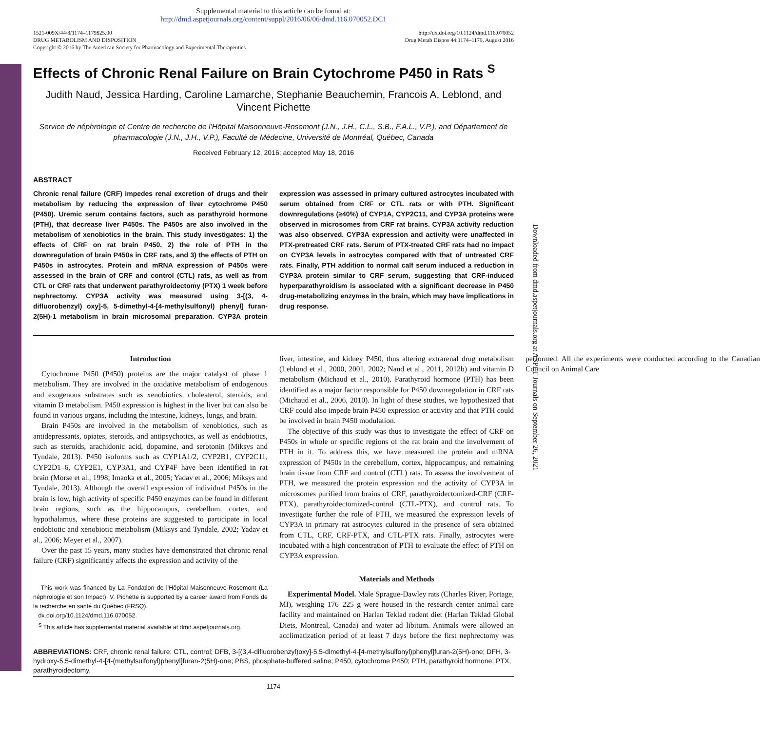Supplemental material to this article can be found at:
http://dmd.aspetjournals.org/content/suppl/2016/06/06/dmd.116.070052.DC1
1521-009X/44/8/1174–1179$25.00
DRUG METABOLISM AND DISPOSITION
Copyright © 2016 by The American Society for Pharmacology and Experimental Therapeutics
http://dx.doi.org/10.1124/dmd.116.070052
Drug Metab Dispos 44:1174–1179, August 2016
Effects of Chronic Renal Failure on Brain Cytochrome P450 in Rats <sup>S</sup>
Judith Naud, Jessica Harding, Caroline Lamarche, Stephanie Beauchemin, Francois A. Leblond, and Vincent Pichette
Service de néphrologie et Centre de recherche de l’Hôpital Maisonneuve-Rosemont (J.N., J.H., C.L., S.B., F.A.L., V.P.), and Département de pharmacologie (J.N., J.H., V.P.), Faculté de Médecine, Université de Montréal, Québec, Canada
Received February 12, 2016; accepted May 18, 2016
ABSTRACT
Chronic renal failure (CRF) impedes renal excretion of drugs and their metabolism by reducing the expression of liver cytochrome P450 (P450). Uremic serum contains factors, such as parathyroid hormone (PTH), that decrease liver P450s. The P450s are also involved in the metabolism of xenobiotics in the brain. This study investigates: 1) the effects of CRF on rat brain P450, 2) the role of PTH in the downregulation of brain P450s in CRF rats, and 3) the effects of PTH on P450s in astrocytes. Protein and mRNA expression of P450s were assessed in the brain of CRF and control (CTL) rats, as well as from CTL or CRF rats that underwent parathyroidectomy (PTX) 1 week before nephrectomy. CYP3A activity was measured using 3-[(3, 4-difluorobenzyl) oxy]-5, 5-dimethyl-4-[4-methylsulfonyl) phenyl] furan-2(5H)-1 metabolism in brain microsomal preparation. CYP3A protein expression was assessed in primary cultured astrocytes incubated with serum obtained from CRF or CTL rats or with PTH. Significant downregulations (≥40%) of CYP1A, CYP2C11, and CYP3A proteins were observed in microsomes from CRF rat brains. CYP3A activity reduction was also observed. CYP3A expression and activity were unaffected in PTX-pretreated CRF rats. Serum of PTX-treated CRF rats had no impact on CYP3A levels in astrocytes compared with that of untreated CRF rats. Finally, PTH addition to normal calf serum induced a reduction in CYP3A protein similar to CRF serum, suggesting that CRF-induced hyperparathyroidism is associated with a significant decrease in P450 drug-metabolizing enzymes in the brain, which may have implications in drug response.
Introduction
Cytochrome P450 (P450) proteins are the major catalyst of phase 1 metabolism. They are involved in the oxidative metabolism of endogenous and exogenous substrates such as xenobiotics, cholesterol, steroids, and vitamin D metabolism. P450 expression is highest in the liver but can also be found in various organs, including the intestine, kidneys, lungs, and brain.
Brain P450s are involved in the metabolism of xenobiotics, such as antidepressants, opiates, steroids, and antipsychotics, as well as endobiotics, such as steroids, arachidonic acid, dopamine, and serotonin (Miksys and Tyndale, 2013). P450 isoforms such as CYP1A1/2, CYP2B1, CYP2C11, CYP2D1–6, CYP2E1, CYP3A1, and CYP4F have been identified in rat brain (Morse et al., 1998; Imaoka et al., 2005; Yadav et al., 2006; Miksys and Tyndale, 2013). Although the overall expression of individual P450s in the brain is low, high activity of specific P450 enzymes can be found in different brain regions, such as the hippocampus, cerebellum, cortex, and hypothalamus, where these proteins are suggested to participate in local endobiotic and xenobiotic metabolism (Miksys and Tyndale, 2002; Yadav et al., 2006; Meyer et al., 2007).
Over the past 15 years, many studies have demonstrated that chronic renal failure (CRF) significantly affects the expression and activity of the
This work was financed by La Fondation de l’Hôpital Maisonneuve-Rosemont (La néphrologie et son Impact). V. Pichette is supported by a career award from Fonds de la recherche en santé du Québec (FRSQ).
dx.doi.org/10.1124/dmd.116.070052.
<sup>S</sup> This article has supplemental material available at dmd.aspetjournals.org.
liver, intestine, and kidney P450, thus altering extrarenal drug metabolism (Leblond et al., 2000, 2001, 2002; Naud et al., 2011, 2012b) and vitamin D metabolism (Michaud et al., 2010). Parathyroid hormone (PTH) has been identified as a major factor responsible for P450 downregulation in CRF rats (Michaud et al., 2006, 2010). In light of these studies, we hypothesized that CRF could also impede brain P450 expression or activity and that PTH could be involved in brain P450 modulation.
The objective of this study was thus to investigate the effect of CRF on P450s in whole or specific regions of the rat brain and the involvement of PTH in it. To address this, we have measured the protein and mRNA expression of P450s in the cerebellum, cortex, hippocampus, and remaining brain tissue from CRF and control (CTL) rats. To assess the involvement of PTH, we measured the protein expression and the activity of CYP3A in microsomes purified from brains of CRF, parathyroidectomized-CRF (CRF-PTX), parathyroidectomized-control (CTL-PTX), and control rats. To investigate further the role of PTH, we measured the expression levels of CYP3A in primary rat astrocytes cultured in the presence of sera obtained from CTL, CRF, CRF-PTX, and CTL-PTX rats. Finally, astrocytes were incubated with a high concentration of PTH to evaluate the effect of PTH on CYP3A expression.
Materials and Methods
Experimental Model. Male Sprague-Dawley rats (Charles River, Portage, MI), weighing 176–225 g were housed in the research center animal care facility and maintained on Harlan Teklad rodent diet (Harlan Teklad Global Diets, Montreal, Canada) and water ad libitum. Animals were allowed an acclimatization period of at least 7 days before the first nephrectomy was performed. All the experiments were conducted according to the Canadian Council on Animal Care
ABBREVIATIONS: CRF, chronic renal failure; CTL, control; DFB, 3-[(3,4-difluorobenzyl)oxy]-5,5-dimethyl-4-[4-methylsulfonyl)phenyl]furan-2(5H)-one; DFH, 3-hydroxy-5,5-dimethyl-4-[4-(methylsulfonyl)phenyl]furan-2(5H)-one; PBS, phosphate-buffered saline; P450, cytochrome P450; PTH, parathyroid hormone; PTX, parathyroidectomy.
1174
Downloaded from dmd.aspetjournals.org at ASPET Journals on September 26, 2021